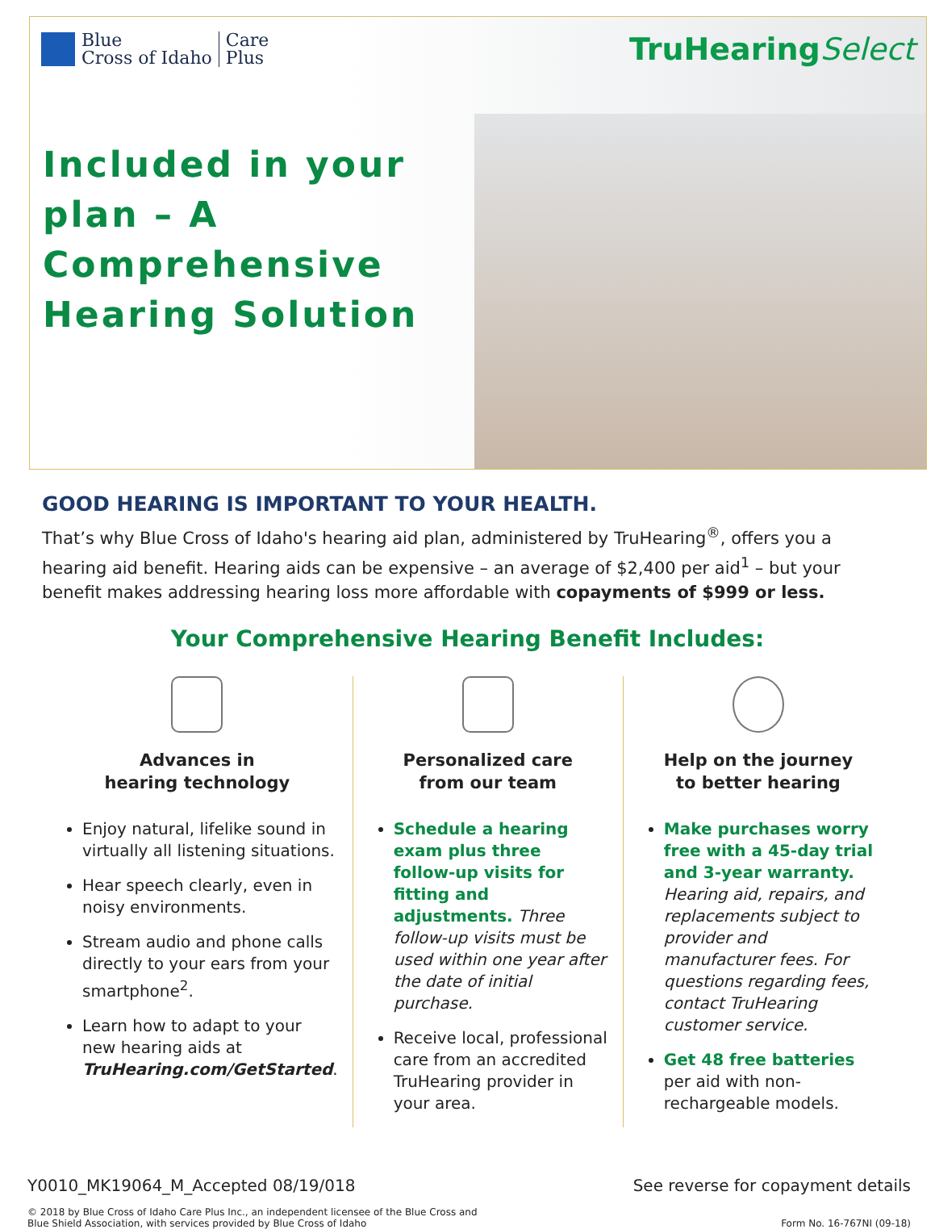Blue
Cross of Idaho
Care
Plus
TruHearingSelect
Included in your plan – A Comprehensive Hearing Solution
GOOD HEARING IS IMPORTANT TO YOUR HEALTH.
That’s why Blue Cross of Idaho's hearing aid plan, administered by TruHearing<sup>®</sup>, offers you a hearing aid benefit. Hearing aids can be expensive – an average of $2,400 per aid<sup>1</sup> – but your benefit makes addressing hearing loss more affordable with copayments of $999 or less.
Your Comprehensive Hearing Benefit Includes:
Advances in
hearing technology
Enjoy natural, lifelike sound in virtually all listening situations.
Hear speech clearly, even in noisy environments.
Stream audio and phone calls directly to your ears from your smartphone<sup>2</sup>.
Learn how to adapt to your new hearing aids at TruHearing.com/GetStarted.
Personalized care
from our team
Schedule a hearing exam plus three follow-up visits for fitting and adjustments. Three follow-up visits must be used within one year after the date of initial purchase.
Receive local, professional care from an accredited TruHearing provider in your area.
Help on the journey
to better hearing
Make purchases worry free with a 45-day trial and 3-year warranty. Hearing aid, repairs, and replacements subject to provider and manufacturer fees. For questions regarding fees, contact TruHearing customer service.
Get 48 free batteries per aid with non-rechargeable models.
Y0010_MK19064_M_Accepted 08/19/018 See reverse for copayment details
© 2018 by Blue Cross of Idaho Care Plus Inc., an independent licensee of the Blue Cross and
Blue Shield Association, with services provided by Blue Cross of Idaho Form No. 16-767NI (09-18)